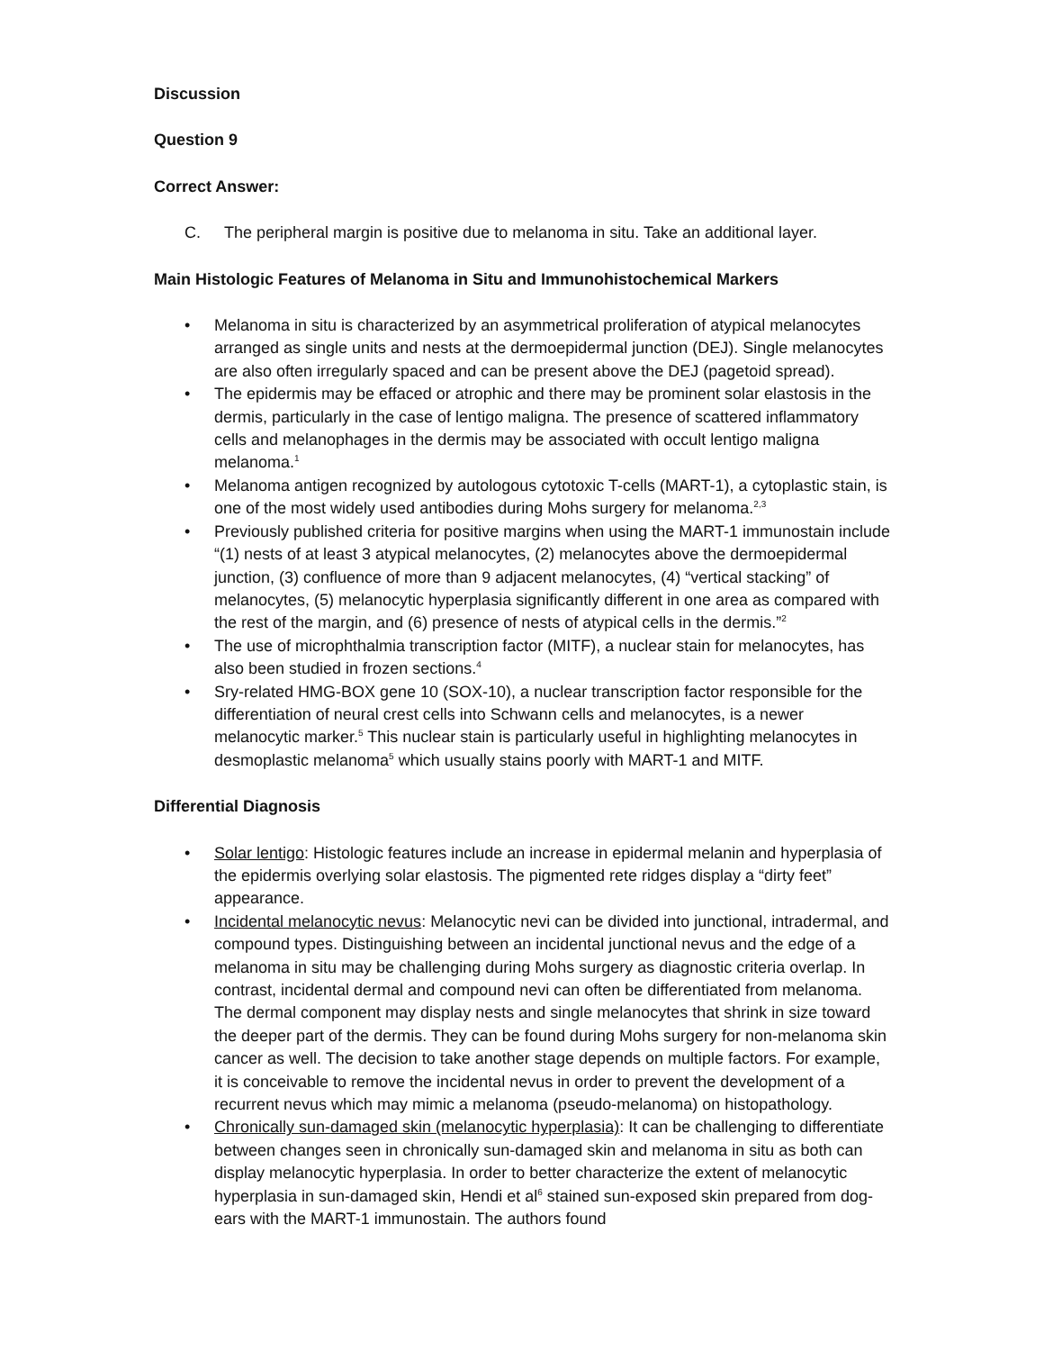Discussion
Question 9
Correct Answer:
C. The peripheral margin is positive due to melanoma in situ. Take an additional layer.
Main Histologic Features of Melanoma in Situ and Immunohistochemical Markers
• Melanoma in situ is characterized by an asymmetrical proliferation of atypical melanocytes arranged as single units and nests at the dermoepidermal junction (DEJ). Single melanocytes are also often irregularly spaced and can be present above the DEJ (pagetoid spread).
• The epidermis may be effaced or atrophic and there may be prominent solar elastosis in the dermis, particularly in the case of lentigo maligna. The presence of scattered inflammatory cells and melanophages in the dermis may be associated with occult lentigo maligna melanoma.<sup>1</sup>
• Melanoma antigen recognized by autologous cytotoxic T-cells (MART-1), a cytoplastic stain, is one of the most widely used antibodies during Mohs surgery for melanoma.<sup>2,3</sup>
• Previously published criteria for positive margins when using the MART-1 immunostain include “(1) nests of at least 3 atypical melanocytes, (2) melanocytes above the dermoepidermal junction, (3) confluence of more than 9 adjacent melanocytes, (4) “vertical stacking” of melanocytes, (5) melanocytic hyperplasia significantly different in one area as compared with the rest of the margin, and (6) presence of nests of atypical cells in the dermis.”<sup>2</sup>
• The use of microphthalmia transcription factor (MITF), a nuclear stain for melanocytes, has also been studied in frozen sections.<sup>4</sup>
• Sry-related HMG-BOX gene 10 (SOX-10), a nuclear transcription factor responsible for the differentiation of neural crest cells into Schwann cells and melanocytes, is a newer melanocytic marker.<sup>5</sup> This nuclear stain is particularly useful in highlighting melanocytes in desmoplastic melanoma<sup>5</sup> which usually stains poorly with MART-1 and MITF.
Differential Diagnosis
• Solar lentigo: Histologic features include an increase in epidermal melanin and hyperplasia of the epidermis overlying solar elastosis. The pigmented rete ridges display a “dirty feet” appearance.
• Incidental melanocytic nevus: Melanocytic nevi can be divided into junctional, intradermal, and compound types. Distinguishing between an incidental junctional nevus and the edge of a melanoma in situ may be challenging during Mohs surgery as diagnostic criteria overlap. In contrast, incidental dermal and compound nevi can often be differentiated from melanoma. The dermal component may display nests and single melanocytes that shrink in size toward the deeper part of the dermis. They can be found during Mohs surgery for non-melanoma skin cancer as well. The decision to take another stage depends on multiple factors. For example, it is conceivable to remove the incidental nevus in order to prevent the development of a recurrent nevus which may mimic a melanoma (pseudo-melanoma) on histopathology.
• Chronically sun-damaged skin (melanocytic hyperplasia): It can be challenging to differentiate between changes seen in chronically sun-damaged skin and melanoma in situ as both can display melanocytic hyperplasia. In order to better characterize the extent of melanocytic hyperplasia in sun-damaged skin, Hendi et al<sup>6</sup> stained sun-exposed skin prepared from dog-ears with the MART-1 immunostain. The authors found